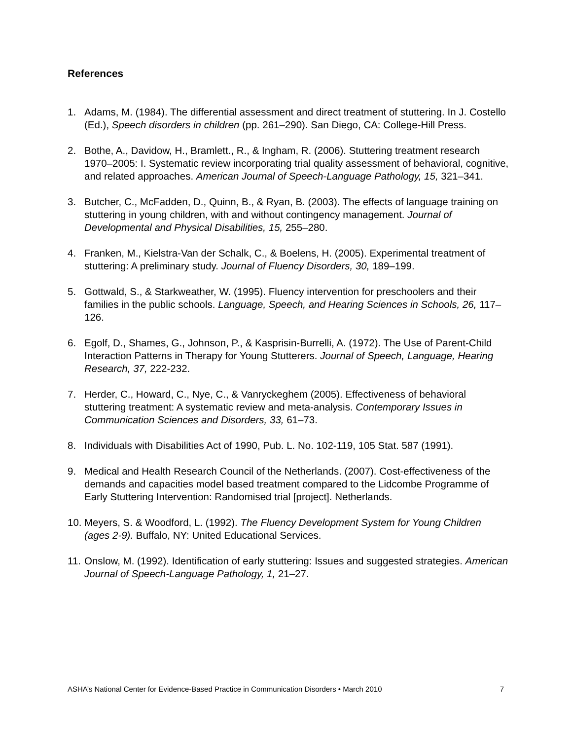References
1. Adams, M. (1984). The differential assessment and direct treatment of stuttering. In J. Costello (Ed.), Speech disorders in children (pp. 261–290). San Diego, CA: College-Hill Press.
2. Bothe, A., Davidow, H., Bramlett., R., & Ingham, R. (2006). Stuttering treatment research 1970–2005: I. Systematic review incorporating trial quality assessment of behavioral, cognitive, and related approaches. American Journal of Speech-Language Pathology, 15, 321–341.
3. Butcher, C., McFadden, D., Quinn, B., & Ryan, B. (2003). The effects of language training on stuttering in young children, with and without contingency management. Journal of Developmental and Physical Disabilities, 15, 255–280.
4. Franken, M., Kielstra-Van der Schalk, C., & Boelens, H. (2005). Experimental treatment of stuttering: A preliminary study. Journal of Fluency Disorders, 30, 189–199.
5. Gottwald, S., & Starkweather, W. (1995). Fluency intervention for preschoolers and their families in the public schools. Language, Speech, and Hearing Sciences in Schools, 26, 117–126.
6. Egolf, D., Shames, G., Johnson, P., & Kasprisin-Burrelli, A. (1972). The Use of Parent-Child Interaction Patterns in Therapy for Young Stutterers. Journal of Speech, Language, Hearing Research, 37, 222-232.
7. Herder, C., Howard, C., Nye, C., & Vanryckeghem (2005). Effectiveness of behavioral stuttering treatment: A systematic review and meta-analysis. Contemporary Issues in Communication Sciences and Disorders, 33, 61–73.
8. Individuals with Disabilities Act of 1990, Pub. L. No. 102-119, 105 Stat. 587 (1991).
9. Medical and Health Research Council of the Netherlands. (2007). Cost-effectiveness of the demands and capacities model based treatment compared to the Lidcombe Programme of Early Stuttering Intervention: Randomised trial [project]. Netherlands.
10. Meyers, S. & Woodford, L. (1992). The Fluency Development System for Young Children (ages 2-9). Buffalo, NY: United Educational Services.
11. Onslow, M. (1992). Identification of early stuttering: Issues and suggested strategies. American Journal of Speech-Language Pathology, 1, 21–27.
ASHA’s National Center for Evidence-Based Practice in Communication Disorders • March 2010 7